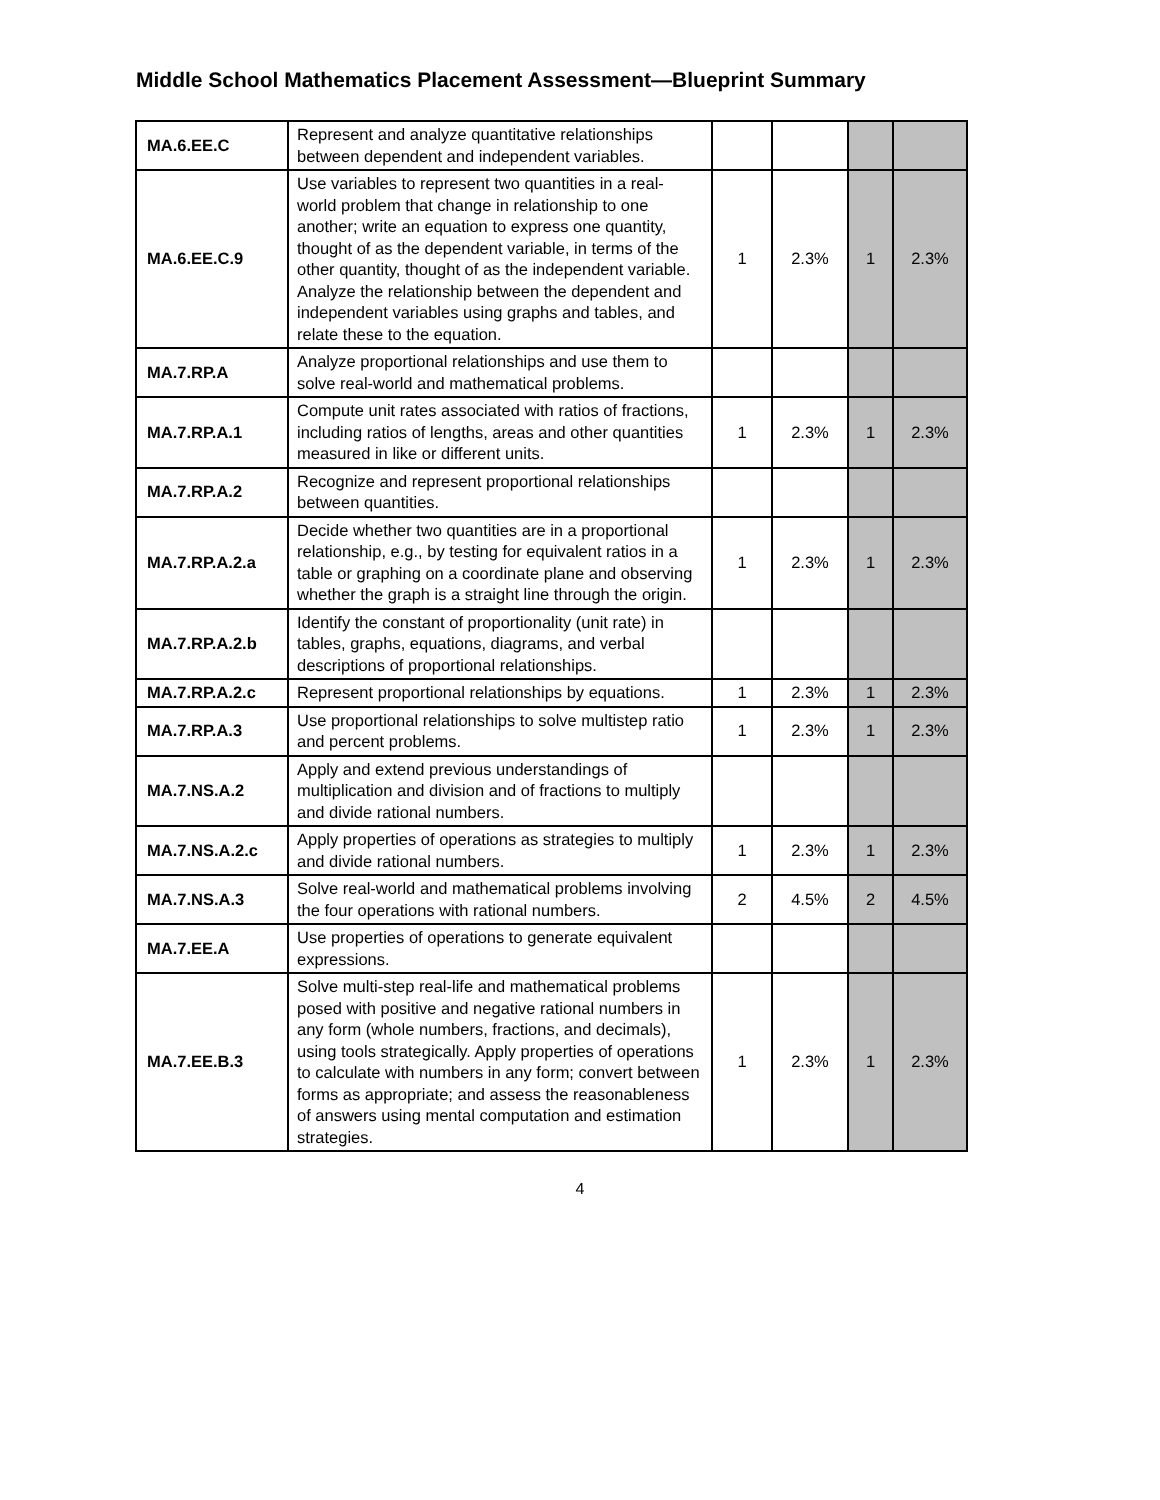Middle School Mathematics Placement Assessment—Blueprint Summary
| MA.6.EE.C | Represent and analyze quantitative relationships between dependent and independent variables. | | | | |
| MA.6.EE.C.9 | Use variables to represent two quantities in a real-world problem that change in relationship to one another; write an equation to express one quantity, thought of as the dependent variable, in terms of the other quantity, thought of as the independent variable. Analyze the relationship between the dependent and independent variables using graphs and tables, and relate these to the equation. | 1 | 2.3% | 1 | 2.3% |
| MA.7.RP.A | Analyze proportional relationships and use them to solve real-world and mathematical problems. | | | | |
| MA.7.RP.A.1 | Compute unit rates associated with ratios of fractions, including ratios of lengths, areas and other quantities measured in like or different units. | 1 | 2.3% | 1 | 2.3% |
| MA.7.RP.A.2 | Recognize and represent proportional relationships between quantities. | | | | |
| MA.7.RP.A.2.a | Decide whether two quantities are in a proportional relationship, e.g., by testing for equivalent ratios in a table or graphing on a coordinate plane and observing whether the graph is a straight line through the origin. | 1 | 2.3% | 1 | 2.3% |
| MA.7.RP.A.2.b | Identify the constant of proportionality (unit rate) in tables, graphs, equations, diagrams, and verbal descriptions of proportional relationships. | | | | |
| MA.7.RP.A.2.c | Represent proportional relationships by equations. | 1 | 2.3% | 1 | 2.3% |
| MA.7.RP.A.3 | Use proportional relationships to solve multistep ratio and percent problems. | 1 | 2.3% | 1 | 2.3% |
| MA.7.NS.A.2 | Apply and extend previous understandings of multiplication and division and of fractions to multiply and divide rational numbers. | | | | |
| MA.7.NS.A.2.c | Apply properties of operations as strategies to multiply and divide rational numbers. | 1 | 2.3% | 1 | 2.3% |
| MA.7.NS.A.3 | Solve real-world and mathematical problems involving the four operations with rational numbers. | 2 | 4.5% | 2 | 4.5% |
| MA.7.EE.A | Use properties of operations to generate equivalent expressions. | | | | |
| MA.7.EE.B.3 | Solve multi-step real-life and mathematical problems posed with positive and negative rational numbers in any form (whole numbers, fractions, and decimals), using tools strategically. Apply properties of operations to calculate with numbers in any form; convert between forms as appropriate; and assess the reasonableness of answers using mental computation and estimation strategies. | 1 | 2.3% | 1 | 2.3% |
4